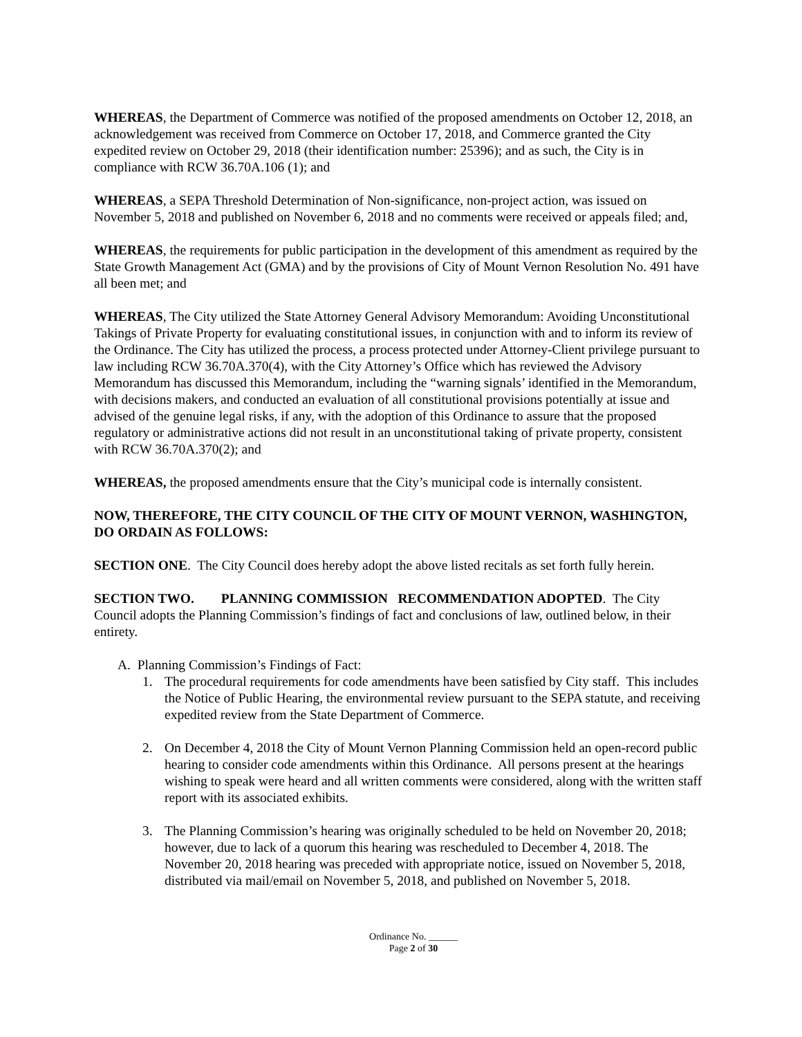WHEREAS, the Department of Commerce was notified of the proposed amendments on October 12, 2018, an acknowledgement was received from Commerce on October 17, 2018, and Commerce granted the City expedited review on October 29, 2018 (their identification number: 25396); and as such, the City is in compliance with RCW 36.70A.106 (1); and
WHEREAS, a SEPA Threshold Determination of Non-significance, non-project action, was issued on November 5, 2018 and published on November 6, 2018 and no comments were received or appeals filed; and,
WHEREAS, the requirements for public participation in the development of this amendment as required by the State Growth Management Act (GMA) and by the provisions of City of Mount Vernon Resolution No. 491 have all been met; and
WHEREAS, The City utilized the State Attorney General Advisory Memorandum: Avoiding Unconstitutional Takings of Private Property for evaluating constitutional issues, in conjunction with and to inform its review of the Ordinance. The City has utilized the process, a process protected under Attorney-Client privilege pursuant to law including RCW 36.70A.370(4), with the City Attorney’s Office which has reviewed the Advisory Memorandum has discussed this Memorandum, including the “warning signals’ identified in the Memorandum, with decisions makers, and conducted an evaluation of all constitutional provisions potentially at issue and advised of the genuine legal risks, if any, with the adoption of this Ordinance to assure that the proposed regulatory or administrative actions did not result in an unconstitutional taking of private property, consistent with RCW 36.70A.370(2); and
WHEREAS, the proposed amendments ensure that the City’s municipal code is internally consistent.
NOW, THEREFORE, THE CITY COUNCIL OF THE CITY OF MOUNT VERNON, WASHINGTON, DO ORDAIN AS FOLLOWS:
SECTION ONE. The City Council does hereby adopt the above listed recitals as set forth fully herein.
SECTION TWO. PLANNING COMMISSION RECOMMENDATION ADOPTED. The City Council adopts the Planning Commission’s findings of fact and conclusions of law, outlined below, in their entirety.
A. Planning Commission’s Findings of Fact:
1. The procedural requirements for code amendments have been satisfied by City staff. This includes the Notice of Public Hearing, the environmental review pursuant to the SEPA statute, and receiving expedited review from the State Department of Commerce.
2. On December 4, 2018 the City of Mount Vernon Planning Commission held an open-record public hearing to consider code amendments within this Ordinance. All persons present at the hearings wishing to speak were heard and all written comments were considered, along with the written staff report with its associated exhibits.
3. The Planning Commission’s hearing was originally scheduled to be held on November 20, 2018; however, due to lack of a quorum this hearing was rescheduled to December 4, 2018. The November 20, 2018 hearing was preceded with appropriate notice, issued on November 5, 2018, distributed via mail/email on November 5, 2018, and published on November 5, 2018.
Ordinance No. ______
Page 2 of 30